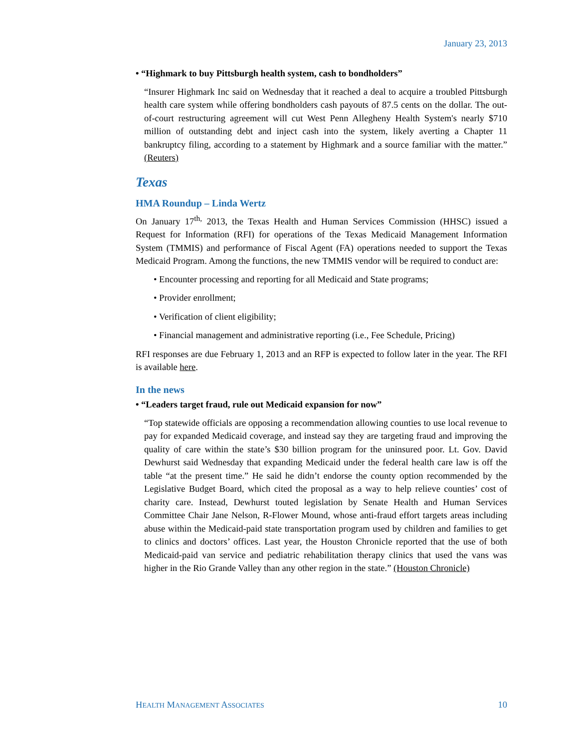January 23, 2013
• “Highmark to buy Pittsburgh health system, cash to bondholders”
“Insurer Highmark Inc said on Wednesday that it reached a deal to acquire a troubled Pittsburgh health care system while offering bondholders cash payouts of 87.5 cents on the dollar. The out-of-court restructuring agreement will cut West Penn Allegheny Health System's nearly $710 million of outstanding debt and inject cash into the system, likely averting a Chapter 11 bankruptcy filing, according to a statement by Highmark and a source familiar with the matter.” (Reuters)
Texas
HMA Roundup – Linda Wertz
On January 17<sup>th,</sup> 2013, the Texas Health and Human Services Commission (HHSC) issued a Request for Information (RFI) for operations of the Texas Medicaid Management Information System (TMMIS) and performance of Fiscal Agent (FA) operations needed to support the Texas Medicaid Program. Among the functions, the new TMMIS vendor will be required to conduct are:
• Encounter processing and reporting for all Medicaid and State programs;
• Provider enrollment;
• Verification of client eligibility;
• Financial management and administrative reporting (i.e., Fee Schedule, Pricing)
RFI responses are due February 1, 2013 and an RFP is expected to follow later in the year. The RFI is available here.
In the news
• “Leaders target fraud, rule out Medicaid expansion for now”
“Top statewide officials are opposing a recommendation allowing counties to use local revenue to pay for expanded Medicaid coverage, and instead say they are targeting fraud and improving the quality of care within the state’s $30 billion program for the uninsured poor. Lt. Gov. David Dewhurst said Wednesday that expanding Medicaid under the federal health care law is off the table “at the present time.” He said he didn’t endorse the county option recommended by the Legislative Budget Board, which cited the proposal as a way to help relieve counties’ cost of charity care. Instead, Dewhurst touted legislation by Senate Health and Human Services Committee Chair Jane Nelson, R-Flower Mound, whose anti-fraud effort targets areas including abuse within the Medicaid-paid state transportation program used by children and families to get to clinics and doctors’ offices. Last year, the Houston Chronicle reported that the use of both Medicaid-paid van service and pediatric rehabilitation therapy clinics that used the vans was higher in the Rio Grande Valley than any other region in the state.” (Houston Chronicle)
HEALTH MANAGEMENT ASSOCIATES 10